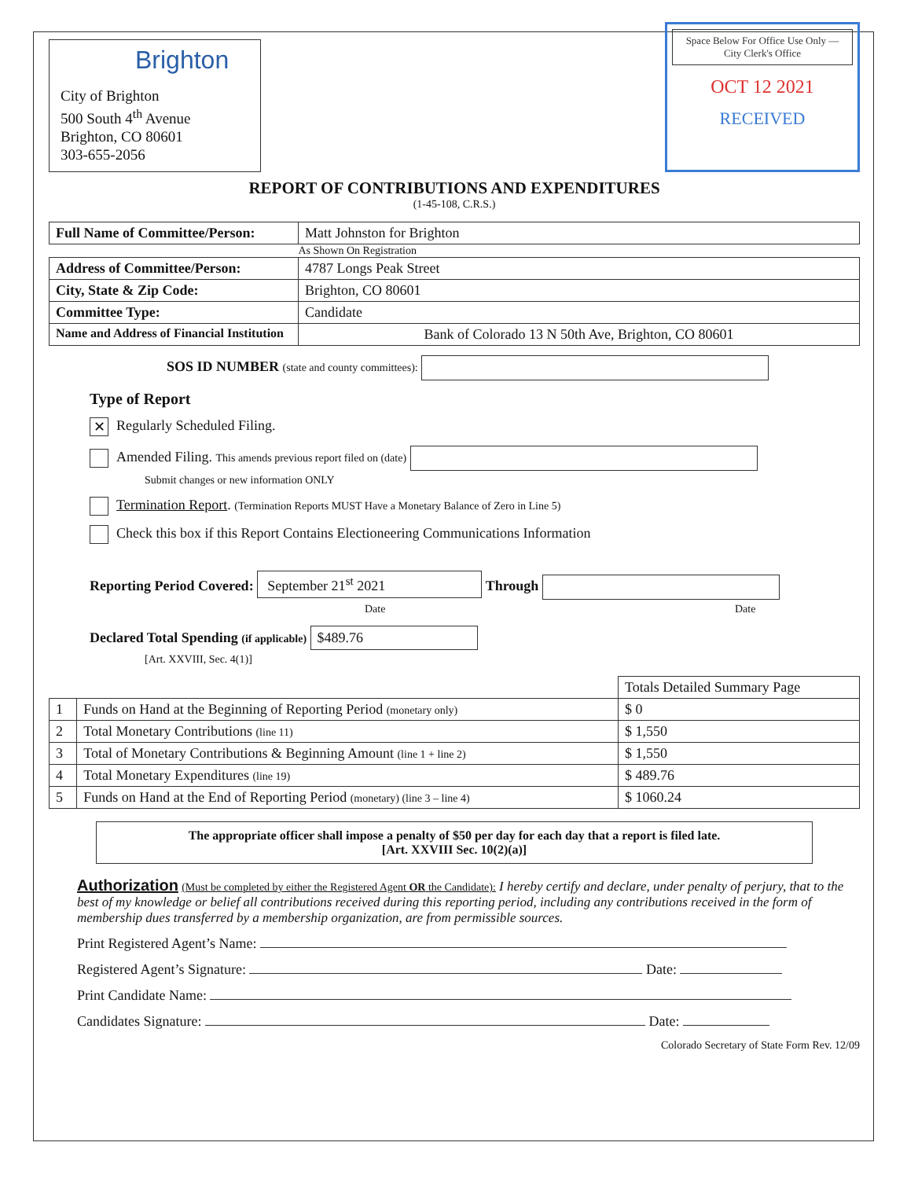Brighton
City of Brighton
500 South 4<sup>th</sup> Avenue
Brighton, CO 80601
303-655-2056
Space Below For Office Use Only — City Clerk's Office
OCT 12 2021
RECEIVED
REPORT OF CONTRIBUTIONS AND EXPENDITURES
(1-45-108, C.R.S.)
| Full Name of Committee/Person: | Matt Johnston for Brighton |
| | As Shown On Registration |
| Address of Committee/Person: | 4787 Longs Peak Street |
| City, State & Zip Code: | Brighton, CO 80601 |
| Committee Type: | Candidate |
| Name and Address of Financial Institution | Bank of Colorado 13 N 50th Ave, Brighton, CO 80601 |
SOS ID NUMBER (state and county committees):
Type of Report
✕ Regularly Scheduled Filing.
Amended Filing. This amends previous report filed on (date)
Submit changes or new information ONLY
Termination Report. (Termination Reports MUST Have a Monetary Balance of Zero in Line 5)
Check this box if this Report Contains Electioneering Communications Information
Reporting Period Covered: September 21<sup>st</sup> 2021 Through
Date Date
Declared Total Spending (if applicable) $489.76
[Art. XXVIII, Sec. 4(1)]
| | | Totals Detailed Summary Page |
| 1 | Funds on Hand at the Beginning of Reporting Period (monetary only) | $ 0 |
| 2 | Total Monetary Contributions (line 11) | $ 1,550 |
| 3 | Total of Monetary Contributions & Beginning Amount (line 1 + line 2) | $ 1,550 |
| 4 | Total Monetary Expenditures (line 19) | $ 489.76 |
| 5 | Funds on Hand at the End of Reporting Period (monetary) (line 3 – line 4) | $ 1060.24 |
The appropriate officer shall impose a penalty of $50 per day for each day that a report is filed late.
[Art. XXVIII Sec. 10(2)(a)]
Authorization (Must be completed by either the Registered Agent OR the Candidate): I hereby certify and declare, under penalty of perjury, that to the best of my knowledge or belief all contributions received during this reporting period, including any contributions received in the form of membership dues transferred by a membership organization, are from permissible sources.
Print Registered Agent’s Name:
Registered Agent’s Signature: Date:
Print Candidate Name:
Candidates Signature: Date:
Colorado Secretary of State Form Rev. 12/09